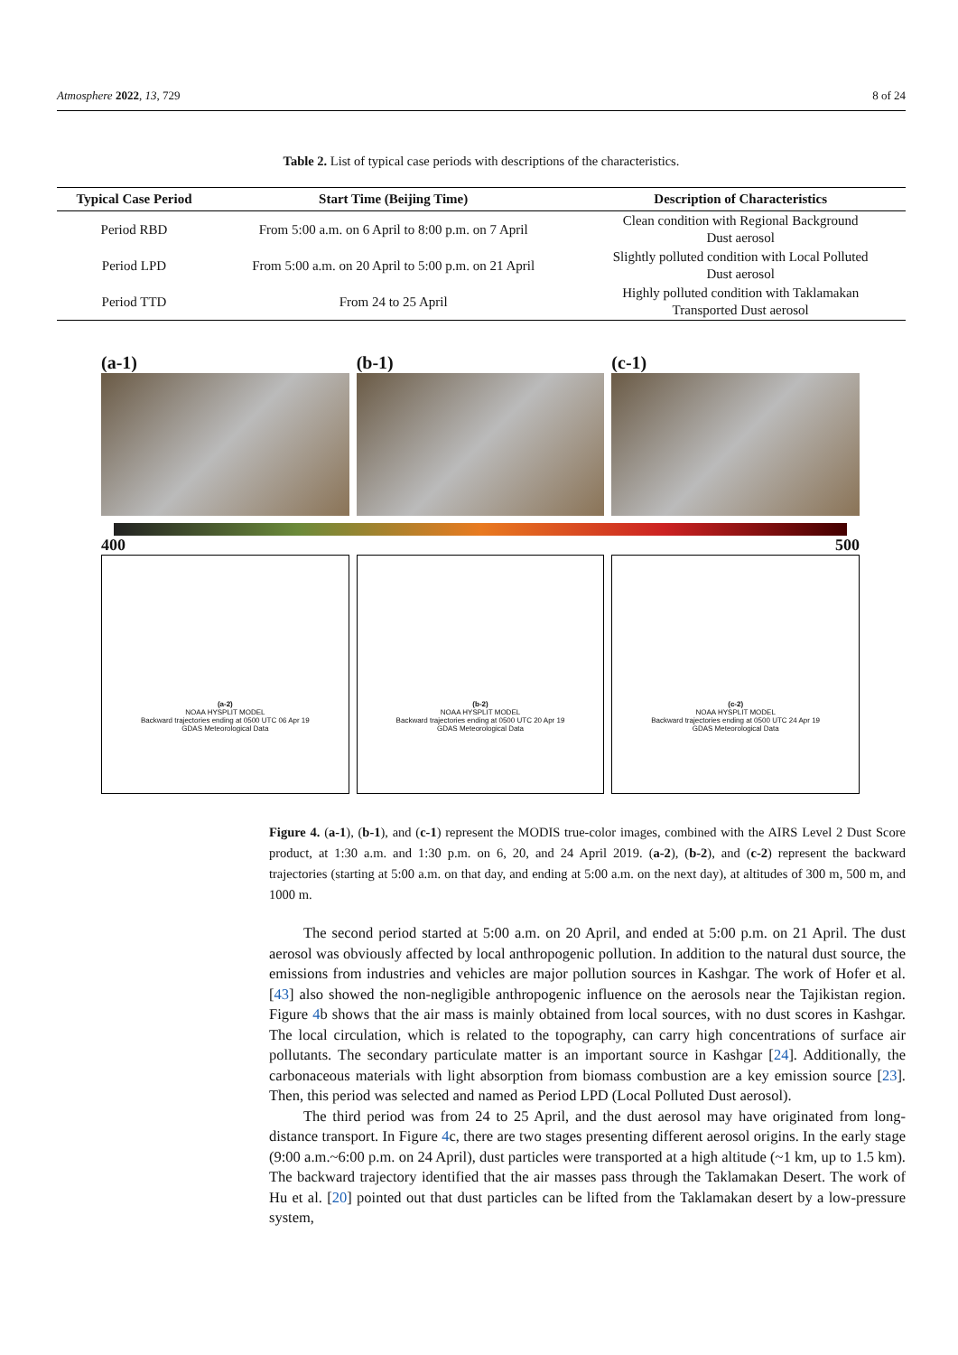Atmosphere 2022, 13, 729 8 of 24
Table 2. List of typical case periods with descriptions of the characteristics.
| Typical Case Period | Start Time (Beijing Time) | Description of Characteristics |
| --- | --- | --- |
| Period RBD | From 5:00 a.m. on 6 April to 8:00 p.m. on 7 April | Clean condition with Regional Background Dust aerosol |
| Period LPD | From 5:00 a.m. on 20 April to 5:00 p.m. on 21 April | Slightly polluted condition with Local Polluted Dust aerosol |
| Period TTD | From 24 to 25 April | Highly polluted condition with Taklamakan Transported Dust aerosol |
(a-1) (b-1) (c-1)
400 500
(a-2)
NOAA HYSPLIT MODEL
Backward trajectories ending at 0500 UTC 06 Apr 19
GDAS Meteorological Data
(b-2)
NOAA HYSPLIT MODEL
Backward trajectories ending at 0500 UTC 20 Apr 19
GDAS Meteorological Data
(c-2)
NOAA HYSPLIT MODEL
Backward trajectories ending at 0500 UTC 24 Apr 19
GDAS Meteorological Data
Figure 4. (a-1), (b-1), and (c-1) represent the MODIS true-color images, combined with the AIRS Level 2 Dust Score product, at 1:30 a.m. and 1:30 p.m. on 6, 20, and 24 April 2019. (a-2), (b-2), and (c-2) represent the backward trajectories (starting at 5:00 a.m. on that day, and ending at 5:00 a.m. on the next day), at altitudes of 300 m, 500 m, and 1000 m.
The second period started at 5:00 a.m. on 20 April, and ended at 5:00 p.m. on 21 April. The dust aerosol was obviously affected by local anthropogenic pollution. In addition to the natural dust source, the emissions from industries and vehicles are major pollution sources in Kashgar. The work of Hofer et al. [43] also showed the non-negligible anthropogenic influence on the aerosols near the Tajikistan region. Figure 4b shows that the air mass is mainly obtained from local sources, with no dust scores in Kashgar. The local circulation, which is related to the topography, can carry high concentrations of surface air pollutants. The secondary particulate matter is an important source in Kashgar [24]. Additionally, the carbonaceous materials with light absorption from biomass combustion are a key emission source [23]. Then, this period was selected and named as Period LPD (Local Polluted Dust aerosol).
The third period was from 24 to 25 April, and the dust aerosol may have originated from long-distance transport. In Figure 4c, there are two stages presenting different aerosol origins. In the early stage (9:00 a.m.~6:00 p.m. on 24 April), dust particles were transported at a high altitude (~1 km, up to 1.5 km). The backward trajectory identified that the air masses pass through the Taklamakan Desert. The work of Hu et al. [20] pointed out that dust particles can be lifted from the Taklamakan desert by a low-pressure system,